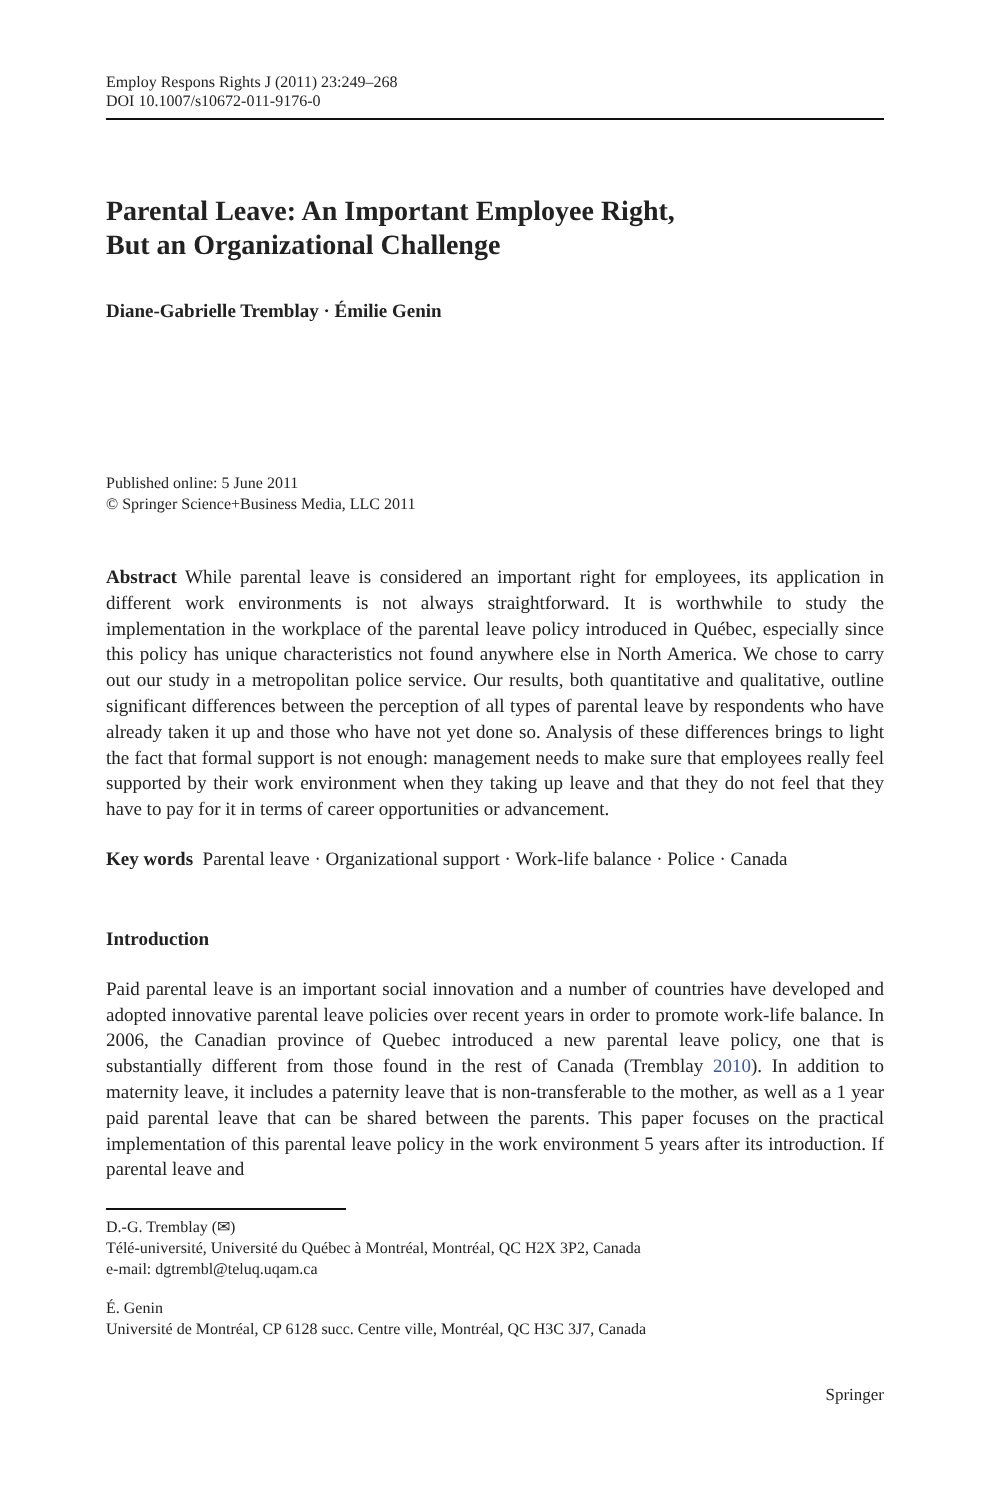Employ Respons Rights J (2011) 23:249–268
DOI 10.1007/s10672-011-9176-0
Parental Leave: An Important Employee Right,
But an Organizational Challenge
Diane-Gabrielle Tremblay · Émilie Genin
Published online: 5 June 2011
© Springer Science+Business Media, LLC 2011
Abstract While parental leave is considered an important right for employees, its application in different work environments is not always straightforward. It is worthwhile to study the implementation in the workplace of the parental leave policy introduced in Québec, especially since this policy has unique characteristics not found anywhere else in North America. We chose to carry out our study in a metropolitan police service. Our results, both quantitative and qualitative, outline significant differences between the perception of all types of parental leave by respondents who have already taken it up and those who have not yet done so. Analysis of these differences brings to light the fact that formal support is not enough: management needs to make sure that employees really feel supported by their work environment when they taking up leave and that they do not feel that they have to pay for it in terms of career opportunities or advancement.
Key words Parental leave · Organizational support · Work-life balance · Police · Canada
Introduction
Paid parental leave is an important social innovation and a number of countries have developed and adopted innovative parental leave policies over recent years in order to promote work-life balance. In 2006, the Canadian province of Quebec introduced a new parental leave policy, one that is substantially different from those found in the rest of Canada (Tremblay 2010). In addition to maternity leave, it includes a paternity leave that is non-transferable to the mother, as well as a 1 year paid parental leave that can be shared between the parents. This paper focuses on the practical implementation of this parental leave policy in the work environment 5 years after its introduction. If parental leave and
D.-G. Tremblay (✉)
Télé-université, Université du Québec à Montréal, Montréal, QC H2X 3P2, Canada
e-mail: dgtrembl@teluq.uqam.ca
É. Genin
Université de Montréal, CP 6128 succ. Centre ville, Montréal, QC H3C 3J7, Canada
Springer